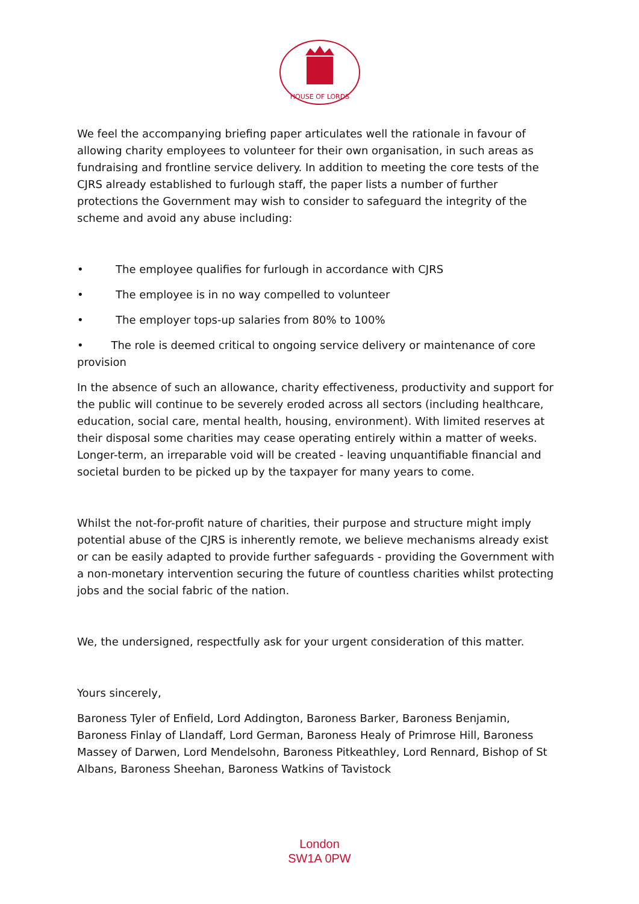HOUSE OF LORDS
We feel the accompanying briefing paper articulates well the rationale in favour of allowing charity employees to volunteer for their own organisation, in such areas as fundraising and frontline service delivery. In addition to meeting the core tests of the CJRS already established to furlough staff, the paper lists a number of further protections the Government may wish to consider to safeguard the integrity of the scheme and avoid any abuse including:
• The employee qualifies for furlough in accordance with CJRS
• The employee is in no way compelled to volunteer
• The employer tops-up salaries from 80% to 100%
• The role is deemed critical to ongoing service delivery or maintenance of core provision
In the absence of such an allowance, charity effectiveness, productivity and support for the public will continue to be severely eroded across all sectors (including healthcare, education, social care, mental health, housing, environment). With limited reserves at their disposal some charities may cease operating entirely within a matter of weeks. Longer-term, an irreparable void will be created - leaving unquantifiable financial and societal burden to be picked up by the taxpayer for many years to come.
Whilst the not-for-profit nature of charities, their purpose and structure might imply potential abuse of the CJRS is inherently remote, we believe mechanisms already exist or can be easily adapted to provide further safeguards - providing the Government with a non-monetary intervention securing the future of countless charities whilst protecting jobs and the social fabric of the nation.
We, the undersigned, respectfully ask for your urgent consideration of this matter.
Yours sincerely,
Baroness Tyler of Enfield, Lord Addington, Baroness Barker, Baroness Benjamin, Baroness Finlay of Llandaff, Lord German, Baroness Healy of Primrose Hill, Baroness Massey of Darwen, Lord Mendelsohn, Baroness Pitkeathley, Lord Rennard, Bishop of St Albans, Baroness Sheehan, Baroness Watkins of Tavistock
London
SW1A 0PW